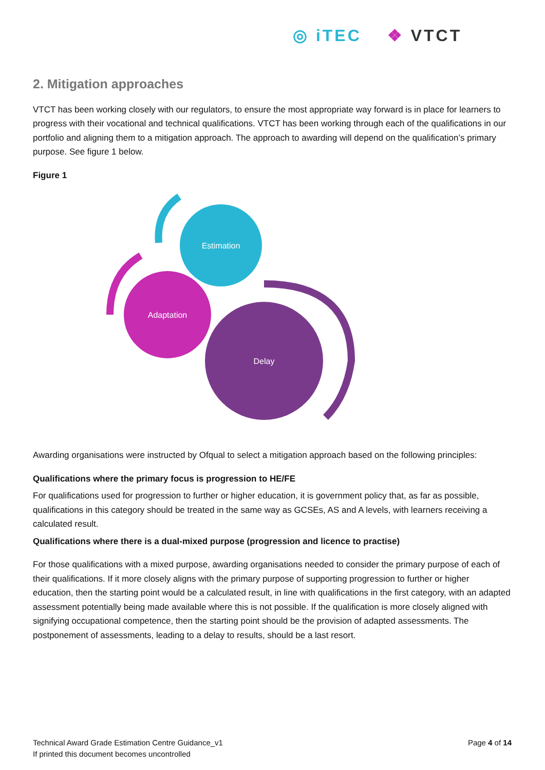◎ iTEC ❖ VTCT
2. Mitigation approaches
VTCT has been working closely with our regulators, to ensure the most appropriate way forward is in place for learners to progress with their vocational and technical qualifications. VTCT has been working through each of the qualifications in our portfolio and aligning them to a mitigation approach. The approach to awarding will depend on the qualification’s primary purpose. See figure 1 below.
Figure 1
Estimation
Adaptation
Delay
Awarding organisations were instructed by Ofqual to select a mitigation approach based on the following principles:
Qualifications where the primary focus is progression to HE/FE
For qualifications used for progression to further or higher education, it is government policy that, as far as possible, qualifications in this category should be treated in the same way as GCSEs, AS and A levels, with learners receiving a calculated result.
Qualifications where there is a dual-mixed purpose (progression and licence to practise)
For those qualifications with a mixed purpose, awarding organisations needed to consider the primary purpose of each of their qualifications. If it more closely aligns with the primary purpose of supporting progression to further or higher education, then the starting point would be a calculated result, in line with qualifications in the first category, with an adapted assessment potentially being made available where this is not possible. If the qualification is more closely aligned with signifying occupational competence, then the starting point should be the provision of adapted assessments. The postponement of assessments, leading to a delay to results, should be a last resort.
Technical Award Grade Estimation Centre Guidance_v1
If printed this document becomes uncontrolled
Page 4 of 14